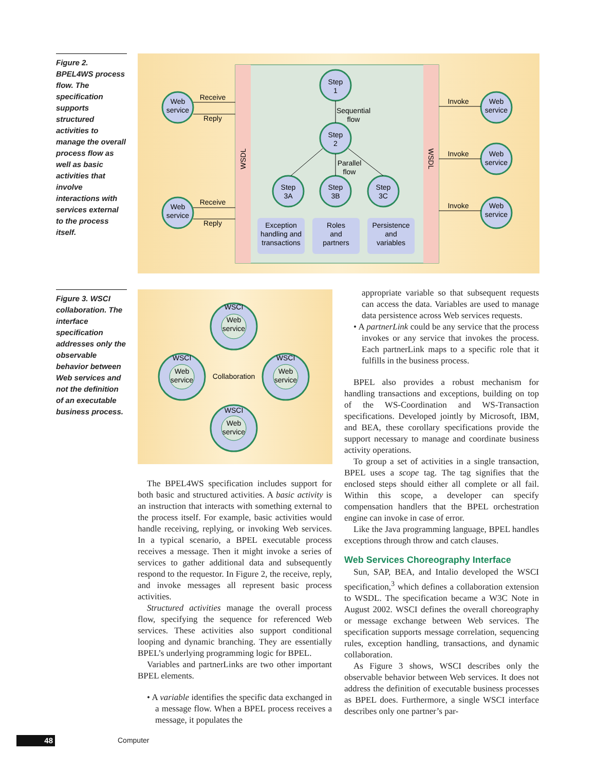Figure 2. BPEL4WS process flow. The specification supports structured activities to manage the overall process flow as well as basic activities that involve interactions with services external to the process itself.
Web
service
Web
service
Receive
Reply
Receive
Reply
Step
1
Sequential
flow
Step
2
Parallel
flow
Step
3A
Step
3B
Step
3C
Exception
handling and
transactions
Roles
and
partners
Persistence
and
variables
Invoke
Invoke
Invoke
Web
service
Web
service
Web
service
WSDL
WSDL
Figure 3. WSCI collaboration. The interface specification addresses only the observable behavior between Web services and not the definition of an executable business process.
WSCI
Web
service
WSCI
Web
service
WSCI
Web
service
WSCI
Web
service
Collaboration
The BPEL4WS specification includes support for both basic and structured activities. A basic activity is an instruction that interacts with something external to the process itself. For example, basic activities would handle receiving, replying, or invoking Web services. In a typical scenario, a BPEL executable process receives a message. Then it might invoke a series of services to gather additional data and subsequently respond to the requestor. In Figure 2, the receive, reply, and invoke messages all represent basic process activities.
Structured activities manage the overall process flow, specifying the sequence for referenced Web services. These activities also support conditional looping and dynamic branching. They are essentially BPEL’s underlying programming logic for BPEL.
Variables and partnerLinks are two other important BPEL elements.
• A variable identifies the specific data exchanged in a message flow. When a BPEL process receives a message, it populates the
appropriate variable so that subsequent requests can access the data. Variables are used to manage data persistence across Web services requests.
• A partnerLink could be any service that the process invokes or any service that invokes the process. Each partnerLink maps to a specific role that it fulfills in the business process.
BPEL also provides a robust mechanism for handling transactions and exceptions, building on top of the WS-Coordination and WS-Transaction specifications. Developed jointly by Microsoft, IBM, and BEA, these corollary specifications provide the support necessary to manage and coordinate business activity operations.
To group a set of activities in a single transaction, BPEL uses a scope tag. The tag signifies that the enclosed steps should either all complete or all fail. Within this scope, a developer can specify compensation handlers that the BPEL orchestration engine can invoke in case of error.
Like the Java programming language, BPEL handles exceptions through throw and catch clauses.
Web Services Choreography Interface
Sun, SAP, BEA, and Intalio developed the WSCI specification,<sup>3</sup> which defines a collaboration extension to WSDL. The specification became a W3C Note in August 2002. WSCI defines the overall choreography or message exchange between Web services. The specification supports message correlation, sequencing rules, exception handling, transactions, and dynamic collaboration.
As Figure 3 shows, WSCI describes only the observable behavior between Web services. It does not address the definition of executable business processes as BPEL does. Furthermore, a single WSCI interface describes only one partner’s par-
48 Computer